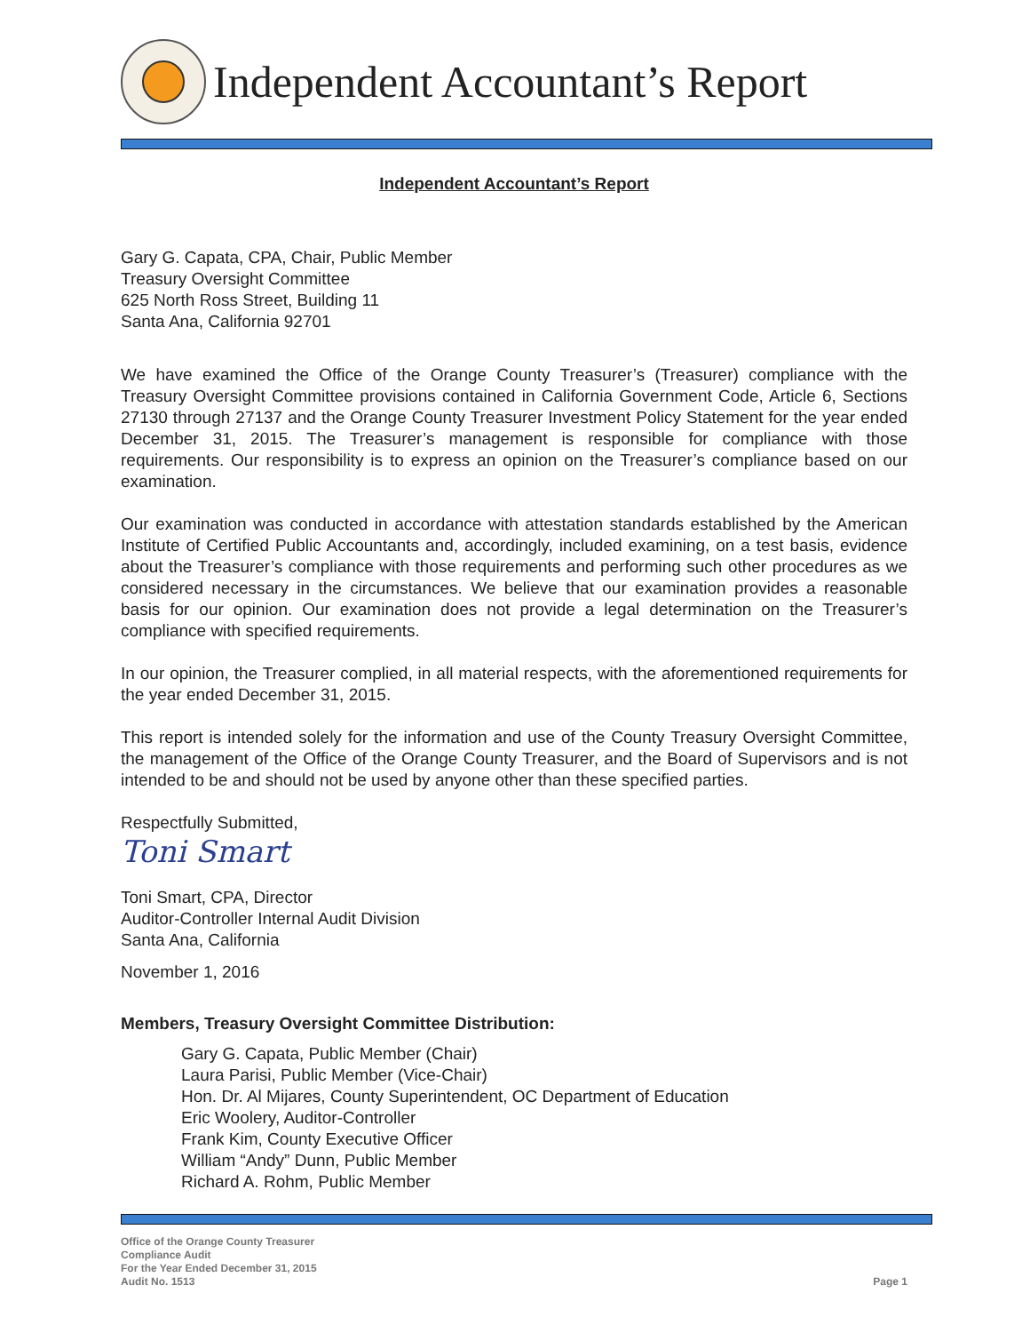Independent Accountant’s Report
Independent Accountant’s Report
Gary G. Capata, CPA, Chair, Public Member
Treasury Oversight Committee
625 North Ross Street, Building 11
Santa Ana, California 92701
We have examined the Office of the Orange County Treasurer’s (Treasurer) compliance with the Treasury Oversight Committee provisions contained in California Government Code, Article 6, Sections 27130 through 27137 and the Orange County Treasurer Investment Policy Statement for the year ended December 31, 2015. The Treasurer’s management is responsible for compliance with those requirements. Our responsibility is to express an opinion on the Treasurer’s compliance based on our examination.
Our examination was conducted in accordance with attestation standards established by the American Institute of Certified Public Accountants and, accordingly, included examining, on a test basis, evidence about the Treasurer’s compliance with those requirements and performing such other procedures as we considered necessary in the circumstances. We believe that our examination provides a reasonable basis for our opinion. Our examination does not provide a legal determination on the Treasurer’s compliance with specified requirements.
In our opinion, the Treasurer complied, in all material respects, with the aforementioned requirements for the year ended December 31, 2015.
This report is intended solely for the information and use of the County Treasury Oversight Committee, the management of the Office of the Orange County Treasurer, and the Board of Supervisors and is not intended to be and should not be used by anyone other than these specified parties.
Respectfully Submitted,
Toni Smart
Toni Smart, CPA, Director
Auditor-Controller Internal Audit Division
Santa Ana, California
November 1, 2016
Members, Treasury Oversight Committee Distribution:
Gary G. Capata, Public Member (Chair)
Laura Parisi, Public Member (Vice-Chair)
Hon. Dr. Al Mijares, County Superintendent, OC Department of Education
Eric Woolery, Auditor-Controller
Frank Kim, County Executive Officer
William “Andy” Dunn, Public Member
Richard A. Rohm, Public Member
Office of the Orange County Treasurer
Compliance Audit
For the Year Ended December 31, 2015
Audit No. 1513
Page 1